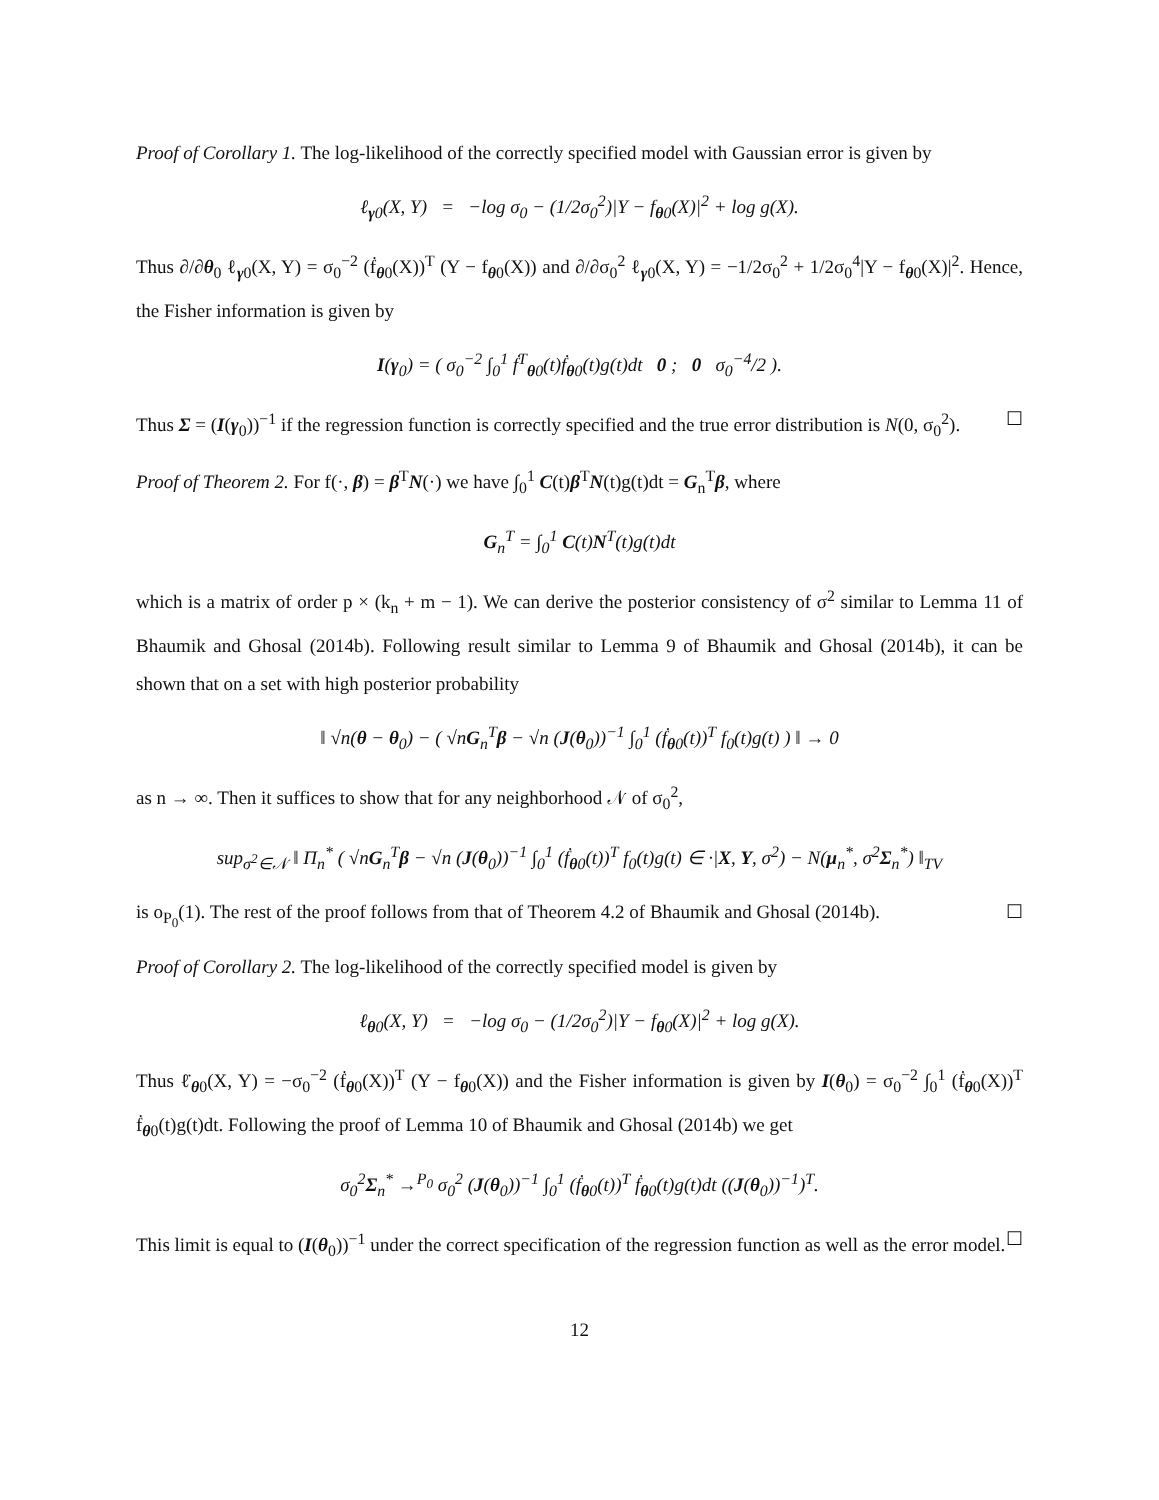Proof of Corollary 1. The log-likelihood of the correctly specified model with Gaussian error is given by
ℓ<sub>γ0</sub>(X, Y) = −log σ<sub>0</sub> − (1/2σ<sub>0</sub><sup>2</sup>)|Y − f<sub>θ0</sub>(X)|<sup>2</sup> + log g(X).
Thus ∂/∂θ<sub>0</sub> ℓ<sub>γ0</sub>(X, Y) = σ<sub>0</sub><sup>−2</sup> (ḟ<sub>θ0</sub>(X))<sup>T</sup> (Y − f<sub>θ0</sub>(X)) and ∂/∂σ<sub>0</sub><sup>2</sup> ℓ<sub>γ0</sub>(X, Y) = −1/2σ<sub>0</sub><sup>2</sup> + 1/2σ<sub>0</sub><sup>4</sup>|Y − f<sub>θ0</sub>(X)|<sup>2</sup>. Hence, the Fisher information is given by
I(γ<sub>0</sub>) = ( σ<sub>0</sub><sup>−2</sup> ∫<sub>0</sub><sup>1</sup> ḟ<sup>T</sup><sub>θ0</sub>(t)ḟ<sub>θ0</sub>(t)g(t)dt 0 ; 0 σ<sub>0</sub><sup>−4</sup>/2 ).
Thus Σ = (I(γ<sub>0</sub>))<sup>−1</sup> if the regression function is correctly specified and the true error distribution is N(0, σ<sub>0</sub><sup>2</sup>). ☐
Proof of Theorem 2. For f(·, β) = β<sup>T</sup>N(·) we have ∫<sub>0</sub><sup>1</sup> C(t)β<sup>T</sup>N(t)g(t)dt = G<sub>n</sub><sup>T</sup>β, where
G<sub>n</sub><sup>T</sup> = ∫<sub>0</sub><sup>1</sup> C(t)N<sup>T</sup>(t)g(t)dt
which is a matrix of order p × (k<sub>n</sub> + m − 1). We can derive the posterior consistency of σ<sup>2</sup> similar to Lemma 11 of Bhaumik and Ghosal (2014b). Following result similar to Lemma 9 of Bhaumik and Ghosal (2014b), it can be shown that on a set with high posterior probability
‖ √n(θ − θ<sub>0</sub>) − ( √nG<sub>n</sub><sup>T</sup>β − √n (J(θ<sub>0</sub>))<sup>−1</sup> ∫<sub>0</sub><sup>1</sup> (ḟ<sub>θ0</sub>(t))<sup>T</sup> f<sub>0</sub>(t)g(t) ) ‖ → 0
as n → ∞. Then it suffices to show that for any neighborhood 𝒩 of σ<sub>0</sub><sup>2</sup>,
sup<sub>σ<sup>2</sup>∈𝒩</sub> ‖ Π<sub>n</sub><sup>*</sup> ( √nG<sub>n</sub><sup>T</sup>β − √n (J(θ<sub>0</sub>))<sup>−1</sup> ∫<sub>0</sub><sup>1</sup> (ḟ<sub>θ0</sub>(t))<sup>T</sup> f<sub>0</sub>(t)g(t) ∈ ·|X, Y, σ<sup>2</sup>) − N(μ<sub>n</sub><sup>*</sup>, σ<sup>2</sup>Σ<sub>n</sub><sup>*</sup>) ‖<sub>TV</sub>
is o<sub>P<sub>0</sub></sub>(1). The rest of the proof follows from that of Theorem 4.2 of Bhaumik and Ghosal (2014b). ☐
Proof of Corollary 2. The log-likelihood of the correctly specified model is given by
ℓ<sub>θ0</sub>(X, Y) = −log σ<sub>0</sub> − (1/2σ<sub>0</sub><sup>2</sup>)|Y − f<sub>θ0</sub>(X)|<sup>2</sup> + log g(X).
Thus ℓ̇<sub>θ0</sub>(X, Y) = −σ<sub>0</sub><sup>−2</sup> (ḟ<sub>θ0</sub>(X))<sup>T</sup> (Y − f<sub>θ0</sub>(X)) and the Fisher information is given by I(θ<sub>0</sub>) = σ<sub>0</sub><sup>−2</sup> ∫<sub>0</sub><sup>1</sup> (ḟ<sub>θ0</sub>(X))<sup>T</sup> ḟ<sub>θ0</sub>(t)g(t)dt. Following the proof of Lemma 10 of Bhaumik and Ghosal (2014b) we get
σ<sub>0</sub><sup>2</sup>Σ<sub>n</sub><sup>*</sup> →<sup>P<sub>0</sub></sup> σ<sub>0</sub><sup>2</sup> (J(θ<sub>0</sub>))<sup>−1</sup> ∫<sub>0</sub><sup>1</sup> (ḟ<sub>θ0</sub>(t))<sup>T</sup> ḟ<sub>θ0</sub>(t)g(t)dt ((J(θ<sub>0</sub>))<sup>−1</sup>)<sup>T</sup>.
This limit is equal to (I(θ<sub>0</sub>))<sup>−1</sup> under the correct specification of the regression function as well as the error model. ☐
12